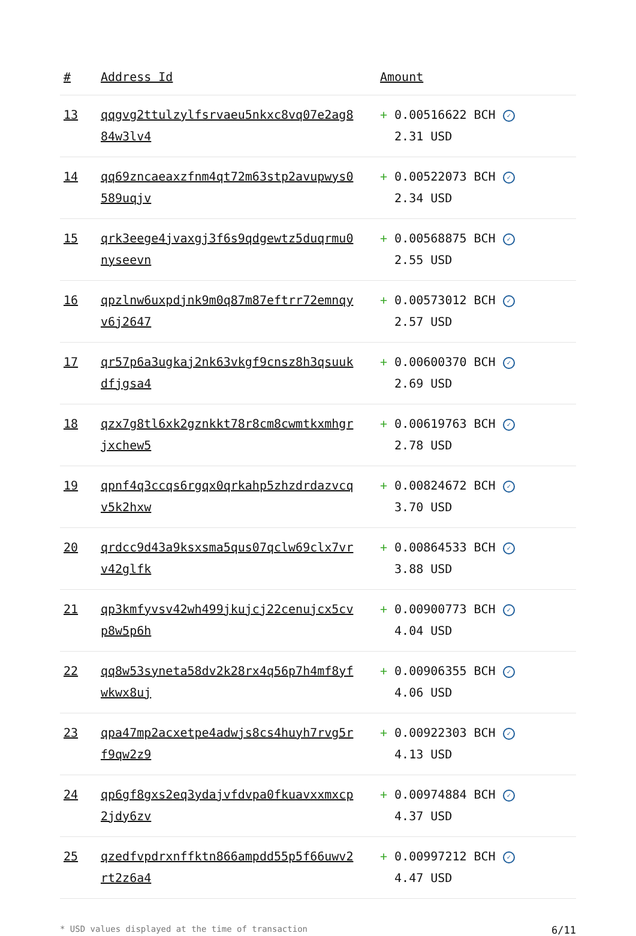| # | Address Id | Amount |
| --- | --- | --- |
| 13 | qqgvg2ttulzylfsrvaeu5nkxc8vq07e2ag884w3lv4 | + 0.00516622 BCH ✓ 2.31 USD |
| 14 | qq69zncaeaxzfnm4qt72m63stp2avupwys0589uqjv | + 0.00522073 BCH ✓ 2.34 USD |
| 15 | qrk3eege4jvaxgj3f6s9qdgewtz5duqrmu0nyseevn | + 0.00568875 BCH ✓ 2.55 USD |
| 16 | qpzlnw6uxpdjnk9m0q87m87eftrr72emnqyv6j2647 | + 0.00573012 BCH ✓ 2.57 USD |
| 17 | qr57p6a3ugkaj2nk63vkgf9cnsz8h3qsuukdfjgsa4 | + 0.00600370 BCH ✓ 2.69 USD |
| 18 | qzx7g8tl6xk2gznkkt78r8cm8cwmtkxmhgrjxchew5 | + 0.00619763 BCH ✓ 2.78 USD |
| 19 | qpnf4q3ccqs6rgqx0qrkahp5zhzdrdazvcqv5k2hxw | + 0.00824672 BCH ✓ 3.70 USD |
| 20 | qrdcc9d43a9ksxsma5qus07qclw69clx7vrv42glfk | + 0.00864533 BCH ✓ 3.88 USD |
| 21 | qp3kmfyvsv42wh499jkujcj22cenujcx5cvp8w5p6h | + 0.00900773 BCH ✓ 4.04 USD |
| 22 | qq8w53syneta58dv2k28rx4q56p7h4mf8yfwkwx8uj | + 0.00906355 BCH ✓ 4.06 USD |
| 23 | qpa47mp2acxetpe4adwjs8cs4huyh7rvg5rf9qw2z9 | + 0.00922303 BCH ✓ 4.13 USD |
| 24 | qp6gf8gxs2eq3ydajvfdvpa0fkuavxxmxcp2jdy6zv | + 0.00974884 BCH ✓ 4.37 USD |
| 25 | qzedfvpdrxnffktn866ampdd55p5f66uwv2rt2z6a4 | + 0.00997212 BCH ✓ 4.47 USD |
* USD values displayed at the time of transaction 6/11